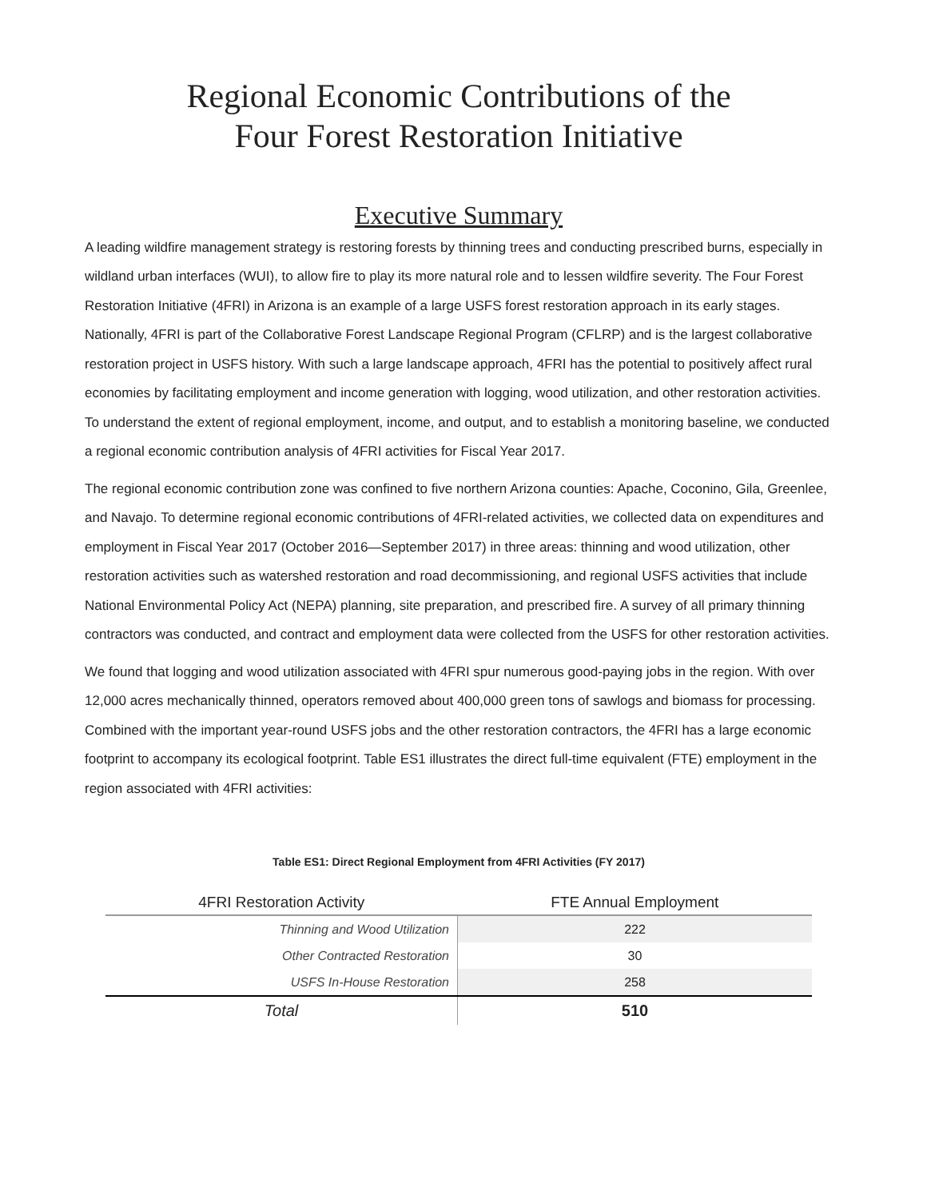Regional Economic Contributions of the
Four Forest Restoration Initiative
Executive Summary
A leading wildfire management strategy is restoring forests by thinning trees and conducting prescribed burns, especially in wildland urban interfaces (WUI), to allow fire to play its more natural role and to lessen wildfire severity. The Four Forest Restoration Initiative (4FRI) in Arizona is an example of a large USFS forest restoration approach in its early stages. Nationally, 4FRI is part of the Collaborative Forest Landscape Regional Program (CFLRP) and is the largest collaborative restoration project in USFS history. With such a large landscape approach, 4FRI has the potential to positively affect rural economies by facilitating employment and income generation with logging, wood utilization, and other restoration activities. To understand the extent of regional employment, income, and output, and to establish a monitoring baseline, we conducted a regional economic contribution analysis of 4FRI activities for Fiscal Year 2017.
The regional economic contribution zone was confined to five northern Arizona counties: Apache, Coconino, Gila, Greenlee, and Navajo. To determine regional economic contributions of 4FRI-related activities, we collected data on expenditures and employment in Fiscal Year 2017 (October 2016—September 2017) in three areas: thinning and wood utilization, other restoration activities such as watershed restoration and road decommissioning, and regional USFS activities that include National Environmental Policy Act (NEPA) planning, site preparation, and prescribed fire. A survey of all primary thinning contractors was conducted, and contract and employment data were collected from the USFS for other restoration activities.
We found that logging and wood utilization associated with 4FRI spur numerous good-paying jobs in the region. With over 12,000 acres mechanically thinned, operators removed about 400,000 green tons of sawlogs and biomass for processing. Combined with the important year-round USFS jobs and the other restoration contractors, the 4FRI has a large economic footprint to accompany its ecological footprint. Table ES1 illustrates the direct full-time equivalent (FTE) employment in the region associated with 4FRI activities:
Table ES1: Direct Regional Employment from 4FRI Activities (FY 2017)
| 4FRI Restoration Activity | FTE Annual Employment |
| --- | --- |
| Thinning and Wood Utilization | 222 |
| Other Contracted Restoration | 30 |
| USFS In-House Restoration | 258 |
| Total | 510 |